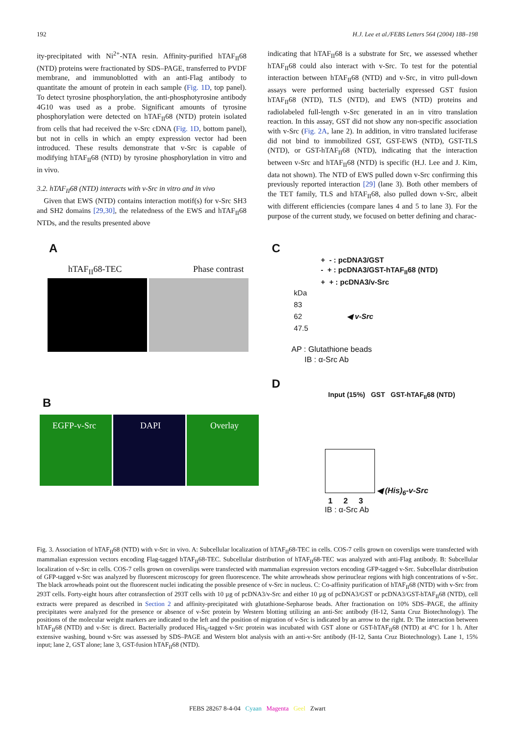192 H.J. Lee et al./FEBS Letters 564 (2004) 188–198
ity-precipitated with Ni<sup>2+</sup>-NTA resin. Affinity-purified hTAF<sub>II</sub>68 (NTD) proteins were fractionated by SDS–PAGE, transferred to PVDF membrane, and immunoblotted with an anti-Flag antibody to quantitate the amount of protein in each sample (Fig. 1D, top panel). To detect tyrosine phosphorylation, the anti-phosphotyrosine antibody 4G10 was used as a probe. Significant amounts of tyrosine phosphorylation were detected on hTAF<sub>II</sub>68 (NTD) protein isolated from cells that had received the v-Src cDNA (Fig. 1D, bottom panel), but not in cells in which an empty expression vector had been introduced. These results demonstrate that v-Src is capable of modifying hTAF<sub>II</sub>68 (NTD) by tyrosine phosphorylation in vitro and in vivo.
3.2. hTAF<sub>II</sub>68 (NTD) interacts with v-Src in vitro and in vivo
Given that EWS (NTD) contains interaction motif(s) for v-Src SH3 and SH2 domains [29,30], the relatedness of the EWS and hTAF<sub>II</sub>68 NTDs, and the results presented above
indicating that hTAF<sub>II</sub>68 is a substrate for Src, we assessed whether hTAF<sub>II</sub>68 could also interact with v-Src. To test for the potential interaction between hTAF<sub>II</sub>68 (NTD) and v-Src, in vitro pull-down assays were performed using bacterially expressed GST fusion hTAF<sub>II</sub>68 (NTD), TLS (NTD), and EWS (NTD) proteins and radiolabeled full-length v-Src generated in an in vitro translation reaction. In this assay, GST did not show any non-specific association with v-Src (Fig. 2A, lane 2). In addition, in vitro translated luciferase did not bind to immobilized GST, GST-EWS (NTD), GST-TLS (NTD), or GST-hTAF<sub>II</sub>68 (NTD), indicating that the interaction between v-Src and hTAF<sub>II</sub>68 (NTD) is specific (H.J. Lee and J. Kim, data not shown). The NTD of EWS pulled down v-Src confirming this previously reported interaction [29] (lane 3). Both other members of the TET family, TLS and hTAF<sub>II</sub>68, also pulled down v-Src, albeit with different efficiencies (compare lanes 4 and 5 to lane 3). For the purpose of the current study, we focused on better defining and charac-
A
hTAF<sub>II</sub>68-TEC Phase contrast
B
EGFP-v-Src DAPI Overlay
C
+ - : pcDNA3/GST
- + : pcDNA3/GST-hTAF<sub>II</sub>68 (NTD)
+ + : pcDNA3/v-Src
kDa
83
62 ◀ v-Src
47.5
AP : Glutathione beads
IB : α-Src Ab
D
Input (15%) GST GST-hTAF<sub>II</sub>68 (NTD)
◀ (His)<sub>6</sub>-v-Src
1 2 3
IB : α-Src Ab
Fig. 3. Association of hTAF<sub>II</sub>68 (NTD) with v-Src in vivo. A: Subcellular localization of hTAF<sub>II</sub>68-TEC in cells. COS-7 cells grown on coverslips were transfected with mammalian expression vectors encoding Flag-tagged hTAF<sub>II</sub>68-TEC. Subcellular distribution of hTAF<sub>II</sub>68-TEC was analyzed with anti-Flag antibody. B: Subcellular localization of v-Src in cells. COS-7 cells grown on coverslips were transfected with mammalian expression vectors encoding GFP-tagged v-Src. Subcellular distribution of GFP-tagged v-Src was analyzed by fluorescent microscopy for green fluorescence. The white arrowheads show perinuclear regions with high concentrations of v-Src. The black arrowheads point out the fluorescent nuclei indicating the possible presence of v-Src in nucleus. C: Co-affinity purification of hTAF<sub>II</sub>68 (NTD) with v-Src from 293T cells. Forty-eight hours after cotransfection of 293T cells with 10 µg of pcDNA3/v-Src and either 10 µg of pcDNA3/GST or pcDNA3/GST-hTAF<sub>II</sub>68 (NTD), cell extracts were prepared as described in Section 2 and affinity-precipitated with glutathione-Sepharose beads. After fractionation on 10% SDS–PAGE, the affinity precipitates were analyzed for the presence or absence of v-Src protein by Western blotting utilizing an anti-Src antibody (H-12, Santa Cruz Biotechnology). The positions of the molecular weight markers are indicated to the left and the position of migration of v-Src is indicated by an arrow to the right. D: The interaction between hTAF<sub>II</sub>68 (NTD) and v-Src is direct. Bacterially produced His<sub>6</sub>-tagged v-Src protein was incubated with GST alone or GST-hTAF<sub>II</sub>68 (NTD) at 4°C for 1 h. After extensive washing, bound v-Src was assessed by SDS–PAGE and Western blot analysis with an anti-v-Src antibody (H-12, Santa Cruz Biotechnology). Lane 1, 15% input; lane 2, GST alone; lane 3, GST-fusion hTAF<sub>II</sub>68 (NTD).
FEBS 28267 8-4-04 Cyaan Magenta Geel Zwart